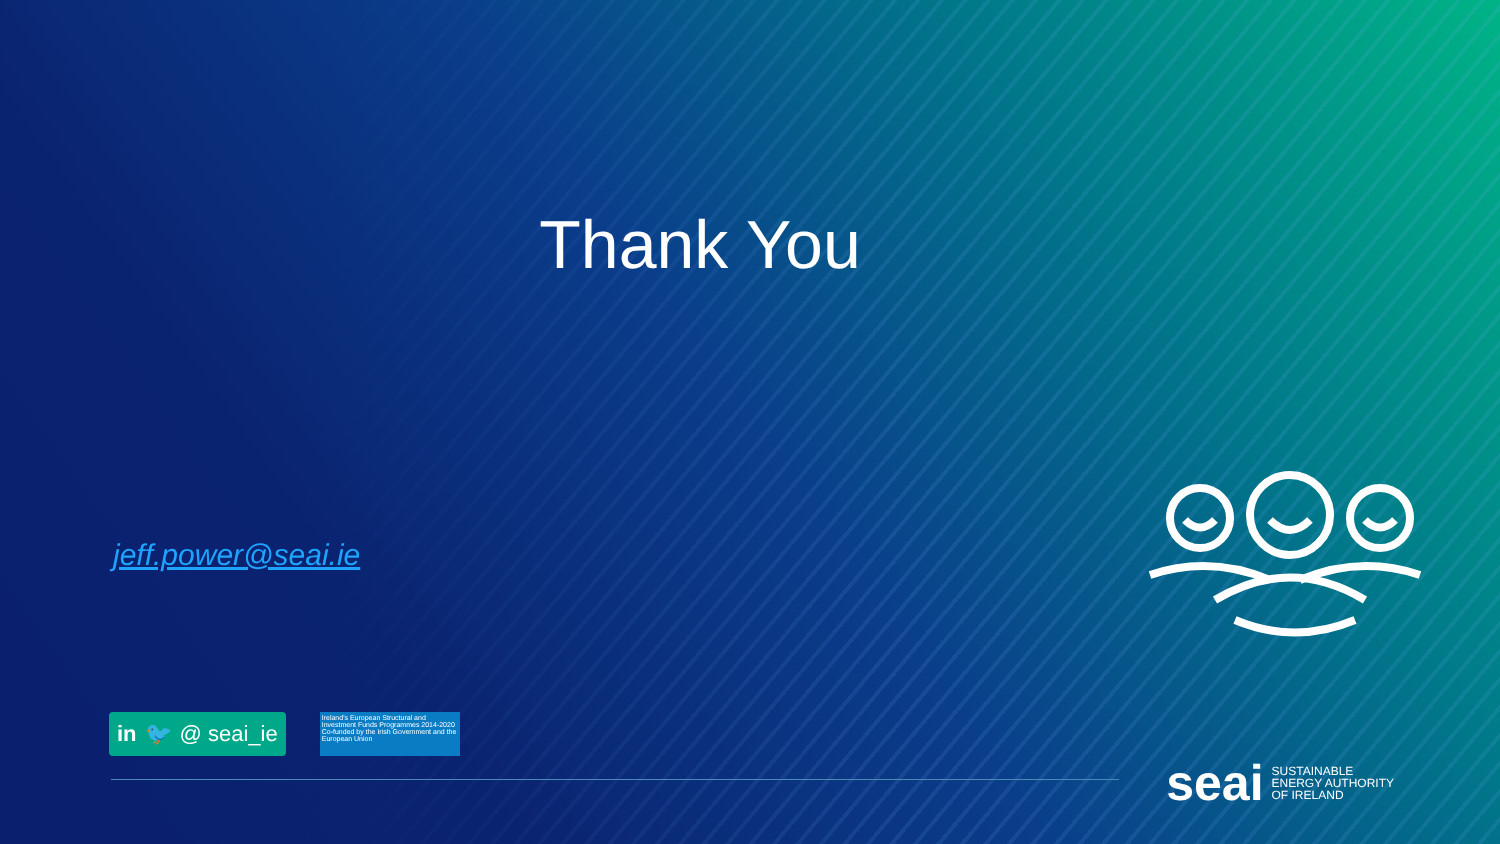Thank You
jeff.power@seai.ie
in 🐦 @ seai_ie
Ireland's European Structural and Investment Funds Programmes 2014-2020 Co-funded by the Irish Government and the European Union
seai
SUSTAINABLE
ENERGY AUTHORITY
OF IRELAND